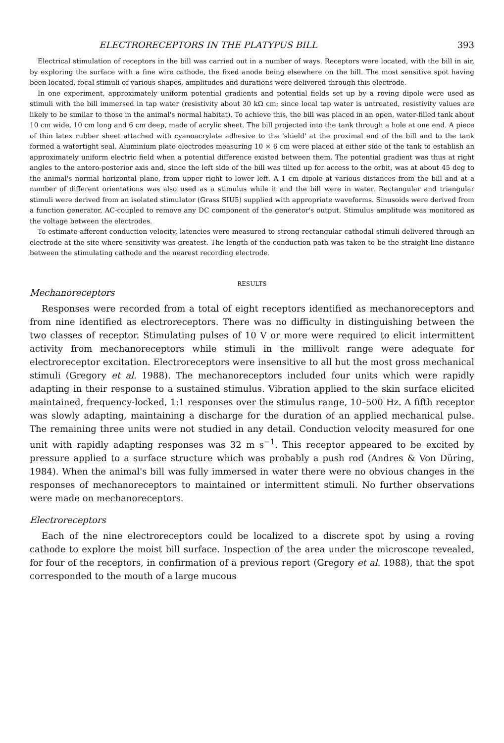ELECTRORECEPTORS IN THE PLATYPUS BILL 393
Electrical stimulation of receptors in the bill was carried out in a number of ways. Receptors were located, with the bill in air, by exploring the surface with a fine wire cathode, the fixed anode being elsewhere on the bill. The most sensitive spot having been located, focal stimuli of various shapes, amplitudes and durations were delivered through this electrode.
In one experiment, approximately uniform potential gradients and potential fields set up by a roving dipole were used as stimuli with the bill immersed in tap water (resistivity about 30 kΩ cm; since local tap water is untreated, resistivity values are likely to be similar to those in the animal's normal habitat). To achieve this, the bill was placed in an open, water-filled tank about 10 cm wide, 10 cm long and 6 cm deep, made of acrylic sheet. The bill projected into the tank through a hole at one end. A piece of thin latex rubber sheet attached with cyanoacrylate adhesive to the 'shield' at the proximal end of the bill and to the tank formed a watertight seal. Aluminium plate electrodes measuring 10 × 6 cm were placed at either side of the tank to establish an approximately uniform electric field when a potential difference existed between them. The potential gradient was thus at right angles to the antero-posterior axis and, since the left side of the bill was tilted up for access to the orbit, was at about 45 deg to the animal's normal horizontal plane, from upper right to lower left. A 1 cm dipole at various distances from the bill and at a number of different orientations was also used as a stimulus while it and the bill were in water. Rectangular and triangular stimuli were derived from an isolated stimulator (Grass SIU5) supplied with appropriate waveforms. Sinusoids were derived from a function generator, AC-coupled to remove any DC component of the generator's output. Stimulus amplitude was monitored as the voltage between the electrodes.
To estimate afferent conduction velocity, latencies were measured to strong rectangular cathodal stimuli delivered through an electrode at the site where sensitivity was greatest. The length of the conduction path was taken to be the straight-line distance between the stimulating cathode and the nearest recording electrode.
RESULTS
Mechanoreceptors
Responses were recorded from a total of eight receptors identified as mechanoreceptors and from nine identified as electroreceptors. There was no difficulty in distinguishing between the two classes of receptor. Stimulating pulses of 10 V or more were required to elicit intermittent activity from mechanoreceptors while stimuli in the millivolt range were adequate for electroreceptor excitation. Electroreceptors were insensitive to all but the most gross mechanical stimuli (Gregory et al. 1988). The mechanoreceptors included four units which were rapidly adapting in their response to a sustained stimulus. Vibration applied to the skin surface elicited maintained, frequency-locked, 1:1 responses over the stimulus range, 10–500 Hz. A fifth receptor was slowly adapting, maintaining a discharge for the duration of an applied mechanical pulse. The remaining three units were not studied in any detail. Conduction velocity measured for one unit with rapidly adapting responses was 32 m s<sup>−1</sup>. This receptor appeared to be excited by pressure applied to a surface structure which was probably a push rod (Andres & Von Düring, 1984). When the animal's bill was fully immersed in water there were no obvious changes in the responses of mechanoreceptors to maintained or intermittent stimuli. No further observations were made on mechanoreceptors.
Electroreceptors
Each of the nine electroreceptors could be localized to a discrete spot by using a roving cathode to explore the moist bill surface. Inspection of the area under the microscope revealed, for four of the receptors, in confirmation of a previous report (Gregory et al. 1988), that the spot corresponded to the mouth of a large mucous